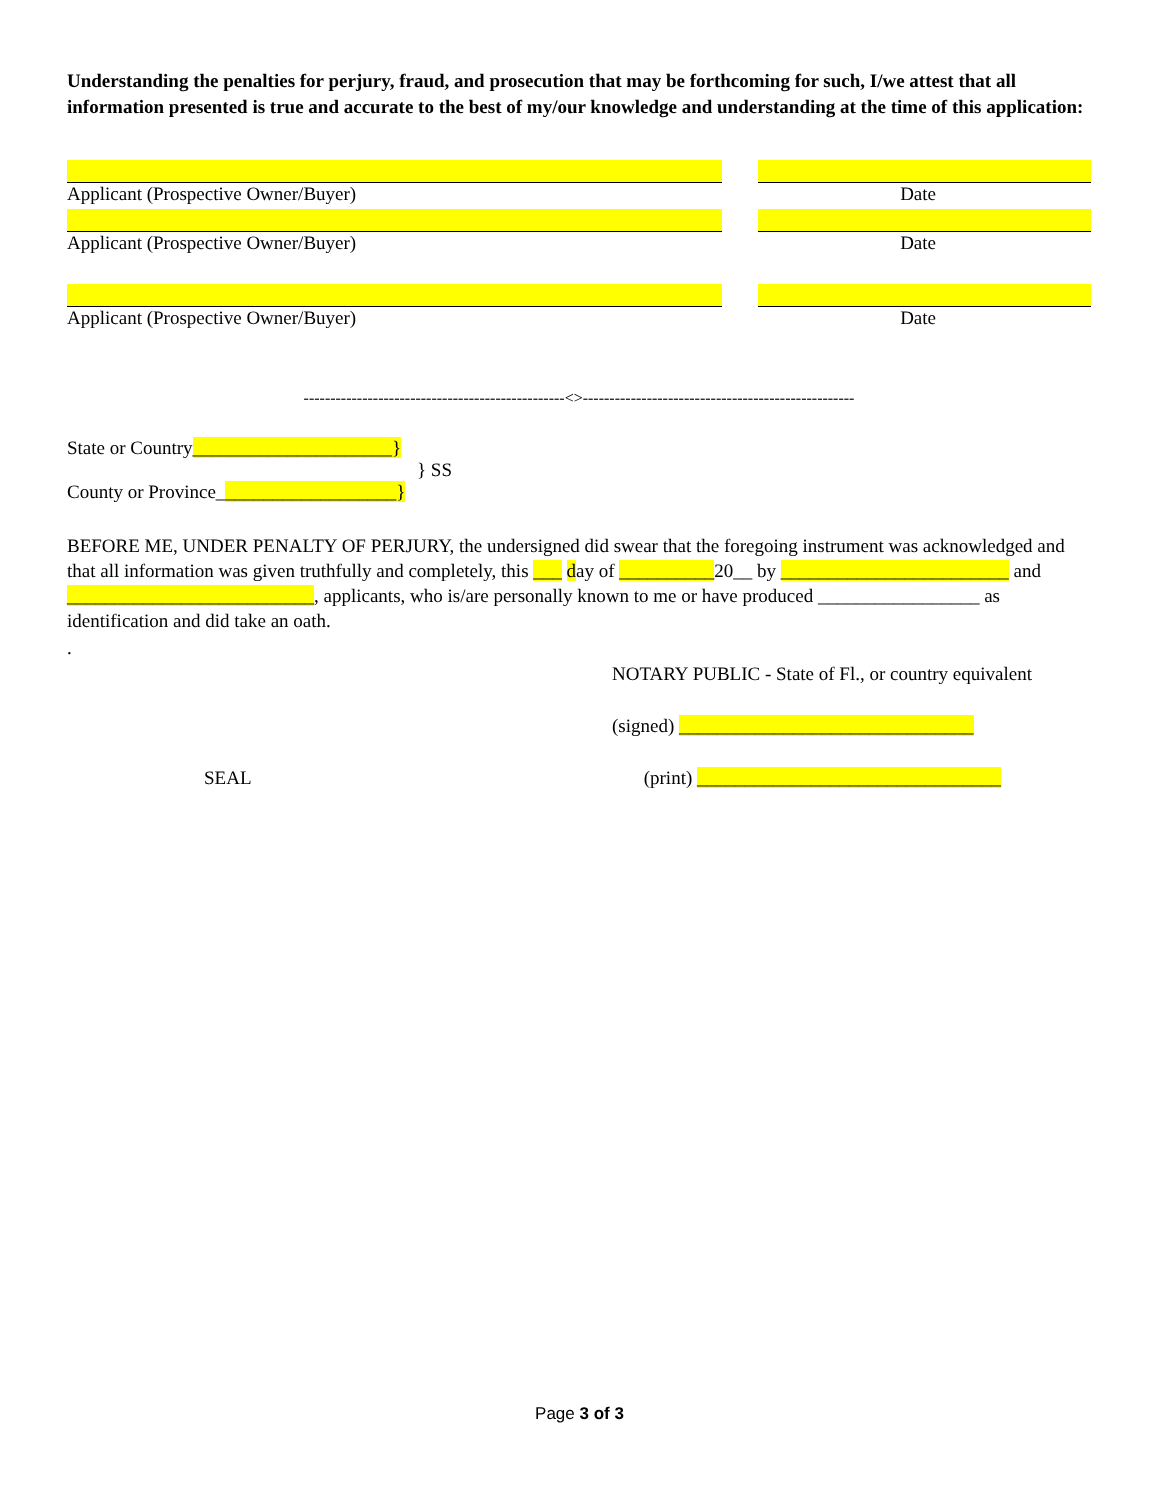Understanding the penalties for perjury, fraud, and prosecution that may be forthcoming for such, I/we attest that all information presented is true and accurate to the best of my/our knowledge and understanding at the time of this application:
Applicant (Prospective Owner/Buyer) Date
Applicant (Prospective Owner/Buyer) Date
Applicant (Prospective Owner/Buyer) Date
-------------------------------------------------<>---------------------------------------------------
State or Country_____________________}
} SS
County or Province___________________}
BEFORE ME, UNDER PENALTY OF PERJURY, the undersigned did swear that the foregoing instrument was acknowledged and that all information was given truthfully and completely, this ___ day of __________20__ by ________________________ and __________________________, applicants, who is/are personally known to me or have produced _________________ as identification and did take an oath.
.
NOTARY PUBLIC - State of Fl., or country equivalent
(signed) _______________________________
SEAL (print) ________________________________
Page 3 of 3